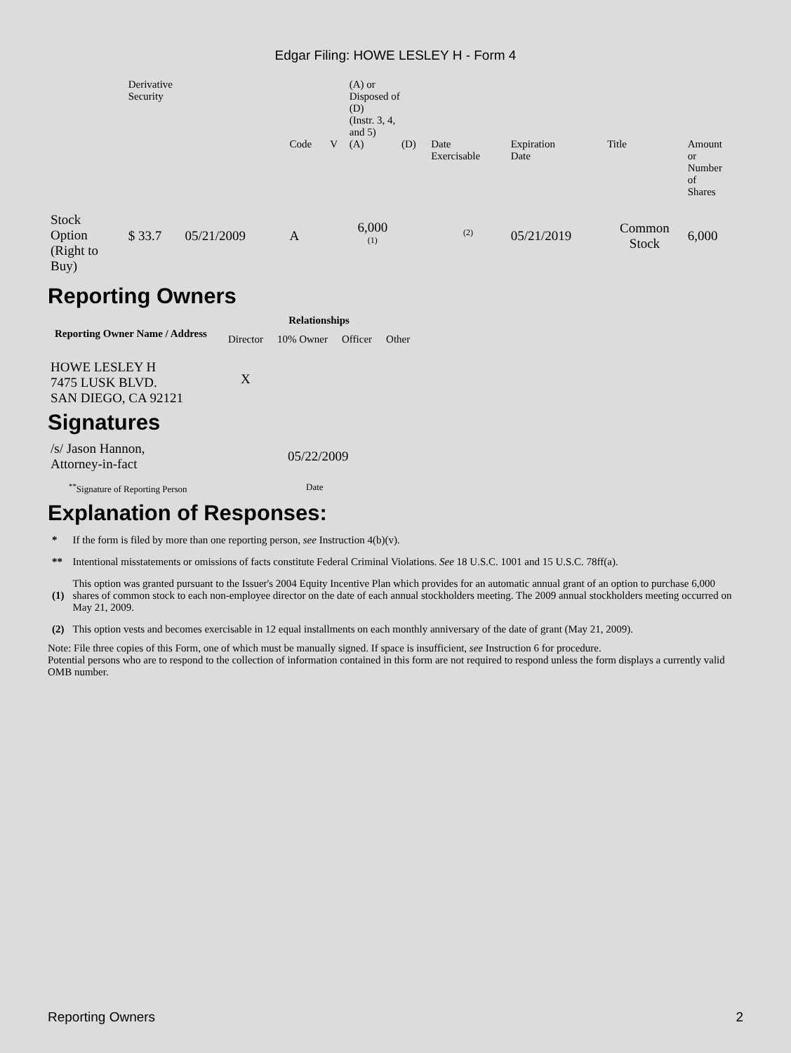Edgar Filing: HOWE LESLEY H - Form 4
| | Derivative Security | | | | | (A) or Disposed of (D) (Instr. 3, 4, and 5) | | | | | |
| | | | | Code | V | (A) | (D) | Date Exercisable | Expiration Date | Title | Amount or Number of Shares |
| Stock Option (Right to Buy) | $ 33.7 | 05/21/2009 | | A | | 6,000 <sup>(1)</sup> | | <sup>(2)</sup> | 05/21/2019 | Common Stock | 6,000 |
Reporting Owners
| Reporting Owner Name / Address | Relationships | | | |
| --- | --- | --- | --- | --- |
| | Director | 10% Owner | Officer | Other |
| HOWE LESLEY H 7475 LUSK BLVD. SAN DIEGO, CA 92121 | X | | | |
Signatures
| /s/ Jason Hannon, Attorney-in-fact | 05/22/2009 |
| <sup>**</sup> Signature of Reporting Person | Date |
Explanation of Responses:
| * | If the form is filed by more than one reporting person, see Instruction 4(b)(v). |
| ** | Intentional misstatements or omissions of facts constitute Federal Criminal Violations. See 18 U.S.C. 1001 and 15 U.S.C. 78ff(a). |
| (1) | This option was granted pursuant to the Issuer's 2004 Equity Incentive Plan which provides for an automatic annual grant of an option to purchase 6,000 shares of common stock to each non-employee director on the date of each annual stockholders meeting. The 2009 annual stockholders meeting occurred on May 21, 2009. |
| (2) | This option vests and becomes exercisable in 12 equal installments on each monthly anniversary of the date of grant (May 21, 2009). |
Note: File three copies of this Form, one of which must be manually signed. If space is insufficient, see Instruction 6 for procedure.
Potential persons who are to respond to the collection of information contained in this form are not required to respond unless the form displays a currently valid OMB number.
Reporting Owners 2